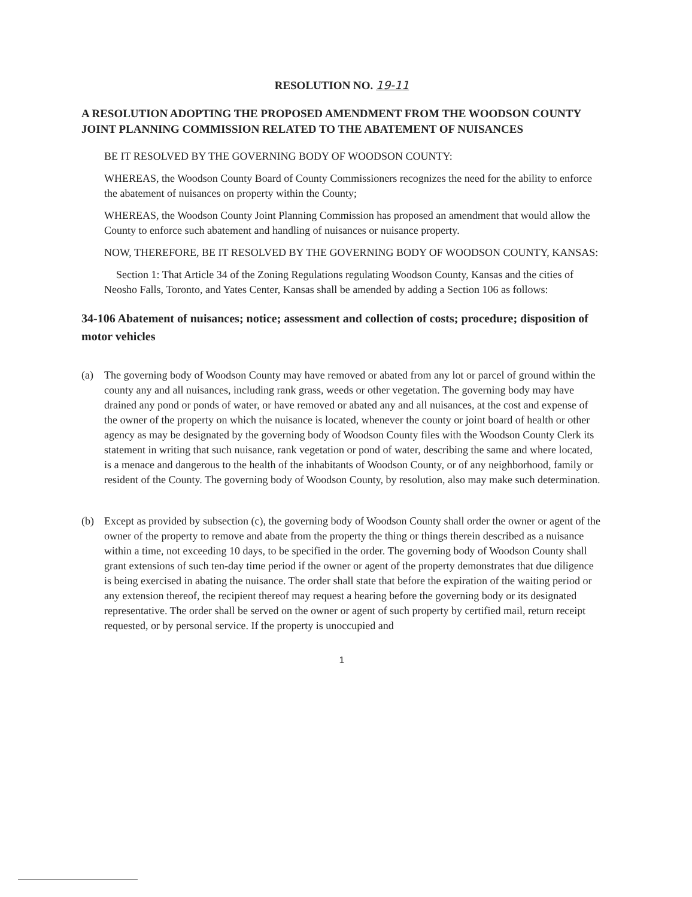RESOLUTION NO. 19-11
A RESOLUTION ADOPTING THE PROPOSED AMENDMENT FROM THE WOODSON COUNTY JOINT PLANNING COMMISSION RELATED TO THE ABATEMENT OF NUISANCES
BE IT RESOLVED BY THE GOVERNING BODY OF WOODSON COUNTY:
WHEREAS, the Woodson County Board of County Commissioners recognizes the need for the ability to enforce the abatement of nuisances on property within the County;
WHEREAS, the Woodson County Joint Planning Commission has proposed an amendment that would allow the County to enforce such abatement and handling of nuisances or nuisance property.
NOW, THEREFORE, BE IT RESOLVED BY THE GOVERNING BODY OF WOODSON COUNTY, KANSAS:
Section 1: That Article 34 of the Zoning Regulations regulating Woodson County, Kansas and the cities of Neosho Falls, Toronto, and Yates Center, Kansas shall be amended by adding a Section 106 as follows:
34-106 Abatement of nuisances; notice; assessment and collection of costs; procedure; disposition of motor vehicles
(a) The governing body of Woodson County may have removed or abated from any lot or parcel of ground within the county any and all nuisances, including rank grass, weeds or other vegetation. The governing body may have drained any pond or ponds of water, or have removed or abated any and all nuisances, at the cost and expense of the owner of the property on which the nuisance is located, whenever the county or joint board of health or other agency as may be designated by the governing body of Woodson County files with the Woodson County Clerk its statement in writing that such nuisance, rank vegetation or pond of water, describing the same and where located, is a menace and dangerous to the health of the inhabitants of Woodson County, or of any neighborhood, family or resident of the County. The governing body of Woodson County, by resolution, also may make such determination.
(b) Except as provided by subsection (c), the governing body of Woodson County shall order the owner or agent of the owner of the property to remove and abate from the property the thing or things therein described as a nuisance within a time, not exceeding 10 days, to be specified in the order. The governing body of Woodson County shall grant extensions of such ten-day time period if the owner or agent of the property demonstrates that due diligence is being exercised in abating the nuisance. The order shall state that before the expiration of the waiting period or any extension thereof, the recipient thereof may request a hearing before the governing body or its designated representative. The order shall be served on the owner or agent of such property by certified mail, return receipt requested, or by personal service. If the property is unoccupied and
1